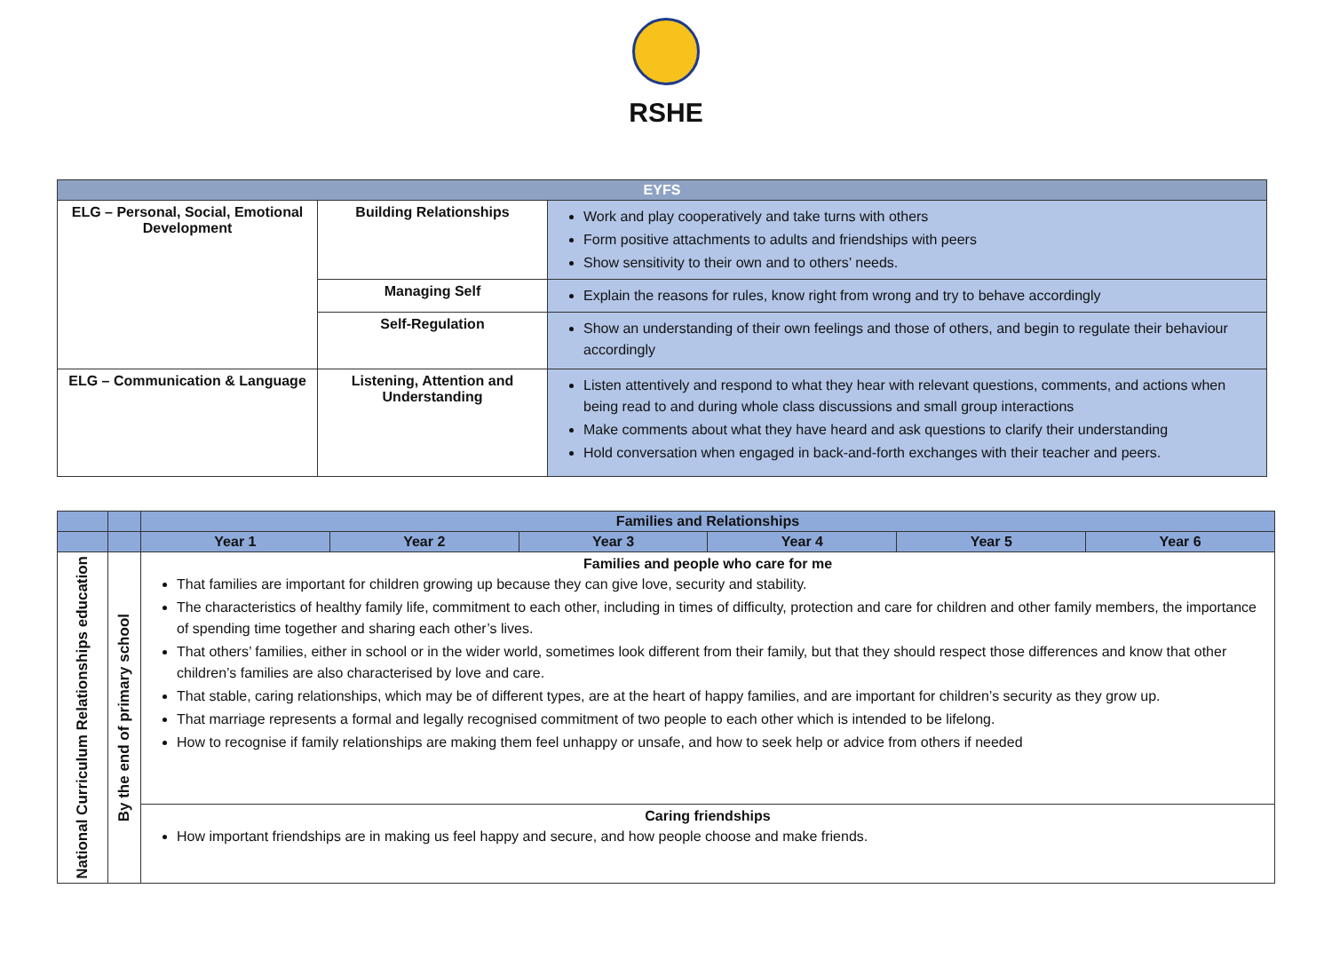RSHE
| EYFS | | |
| --- | --- | --- |
| ELG – Personal, Social, Emotional Development | Building Relationships | Work and play cooperatively and take turns with others Form positive attachments to adults and friendships with peers Show sensitivity to their own and to others’ needs. |
| | Managing Self | Explain the reasons for rules, know right from wrong and try to behave accordingly |
| | Self-Regulation | Show an understanding of their own feelings and those of others, and begin to regulate their behaviour accordingly |
| ELG – Communication & Language | Listening, Attention and Understanding | Listen attentively and respond to what they hear with relevant questions, comments, and actions when being read to and during whole class discussions and small group interactions Make comments about what they have heard and ask questions to clarify their understanding Hold conversation when engaged in back-and-forth exchanges with their teacher and peers. |
| | | Families and Relationships | | | | | |
| | | Year 1 | Year 2 | Year 3 | Year 4 | Year 5 | Year 6 |
| National Curriculum Relationships education | By the end of primary school | Families and people who care for me That families are important for children growing up because they can give love, security and stability. The characteristics of healthy family life, commitment to each other, including in times of difficulty, protection and care for children and other family members, the importance of spending time together and sharing each other’s lives. That others’ families, either in school or in the wider world, sometimes look different from their family, but that they should respect those differences and know that other children’s families are also characterised by love and care. That stable, caring relationships, which may be of different types, are at the heart of happy families, and are important for children’s security as they grow up. That marriage represents a formal and legally recognised commitment of two people to each other which is intended to be lifelong. How to recognise if family relationships are making them feel unhappy or unsafe, and how to seek help or advice from others if needed | | | | | |
| | | Caring friendships How important friendships are in making us feel happy and secure, and how people choose and make friends. | | | | | |